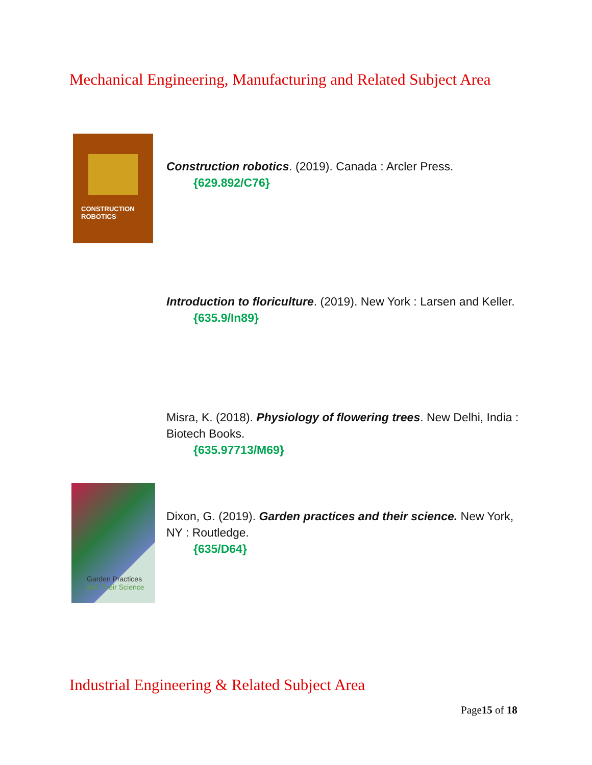Mechanical Engineering, Manufacturing and Related Subject Area
CONSTRUCTION ROBOTICS
Construction robotics. (2019). Canada : Arcler Press.
{629.892/C76}
Introduction to floriculture. (2019). New York : Larsen and Keller.
{635.9/In89}
Misra, K. (2018). Physiology of flowering trees. New Delhi, India : Biotech Books.
{635.97713/M69}
Garden Practices
and Their Science
Dixon, G. (2019). Garden practices and their science. New York, NY : Routledge.
{635/D64}
Industrial Engineering & Related Subject Area
Page15 of 18